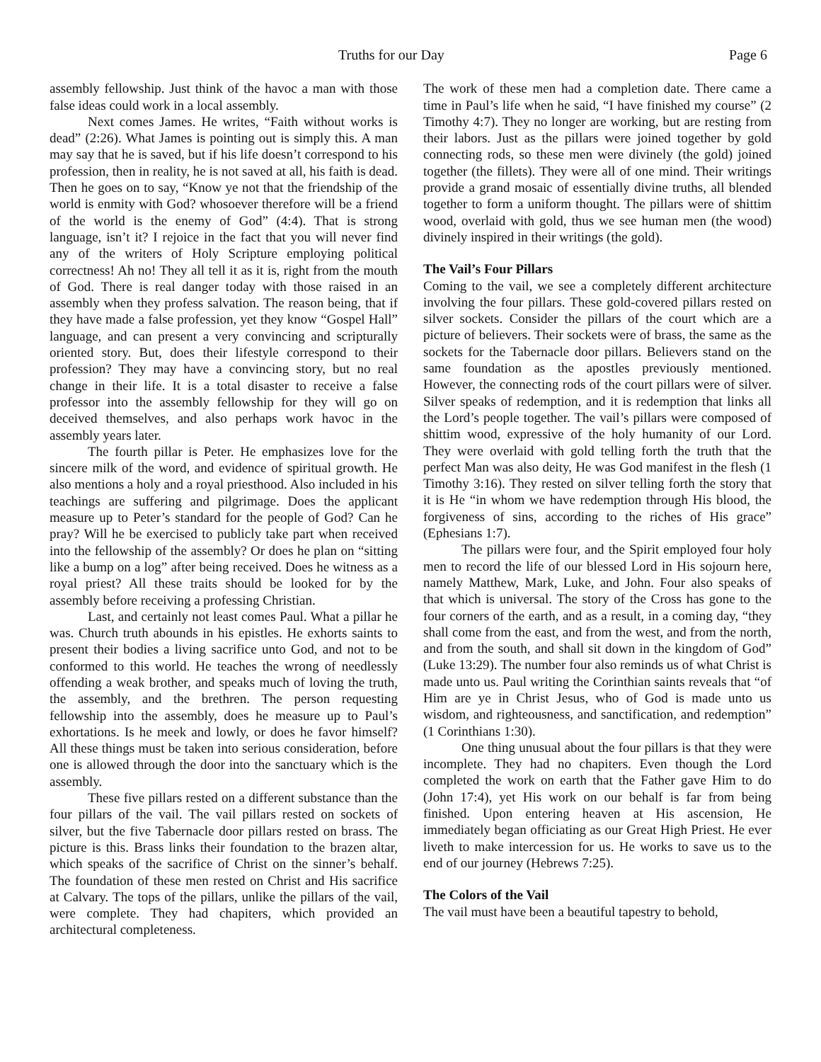Truths for our Day Page 6
assembly fellowship. Just think of the havoc a man with those false ideas could work in a local assembly.
Next comes James. He writes, “Faith without works is dead” (2:26). What James is pointing out is simply this. A man may say that he is saved, but if his life doesn’t correspond to his profession, then in reality, he is not saved at all, his faith is dead. Then he goes on to say, “Know ye not that the friendship of the world is enmity with God? whosoever therefore will be a friend of the world is the enemy of God” (4:4). That is strong language, isn’t it? I rejoice in the fact that you will never find any of the writers of Holy Scripture employing political correctness! Ah no! They all tell it as it is, right from the mouth of God. There is real danger today with those raised in an assembly when they profess salvation. The reason being, that if they have made a false profession, yet they know “Gospel Hall” language, and can present a very convincing and scripturally oriented story. But, does their lifestyle correspond to their profession? They may have a convincing story, but no real change in their life. It is a total disaster to receive a false professor into the assembly fellowship for they will go on deceived themselves, and also perhaps work havoc in the assembly years later.
The fourth pillar is Peter. He emphasizes love for the sincere milk of the word, and evidence of spiritual growth. He also mentions a holy and a royal priesthood. Also included in his teachings are suffering and pilgrimage. Does the applicant measure up to Peter’s standard for the people of God? Can he pray? Will he be exercised to publicly take part when received into the fellowship of the assembly? Or does he plan on “sitting like a bump on a log” after being received. Does he witness as a royal priest? All these traits should be looked for by the assembly before receiving a professing Christian.
Last, and certainly not least comes Paul. What a pillar he was. Church truth abounds in his epistles. He exhorts saints to present their bodies a living sacrifice unto God, and not to be conformed to this world. He teaches the wrong of needlessly offending a weak brother, and speaks much of loving the truth, the assembly, and the brethren. The person requesting fellowship into the assembly, does he measure up to Paul’s exhortations. Is he meek and lowly, or does he favor himself? All these things must be taken into serious consideration, before one is allowed through the door into the sanctuary which is the assembly.
These five pillars rested on a different substance than the four pillars of the vail. The vail pillars rested on sockets of silver, but the five Tabernacle door pillars rested on brass. The picture is this. Brass links their foundation to the brazen altar, which speaks of the sacrifice of Christ on the sinner’s behalf. The foundation of these men rested on Christ and His sacrifice at Calvary. The tops of the pillars, unlike the pillars of the vail, were complete. They had chapiters, which provided an architectural completeness.
The work of these men had a completion date. There came a time in Paul’s life when he said, “I have finished my course” (2 Timothy 4:7). They no longer are working, but are resting from their labors. Just as the pillars were joined together by gold connecting rods, so these men were divinely (the gold) joined together (the fillets). They were all of one mind. Their writings provide a grand mosaic of essentially divine truths, all blended together to form a uniform thought. The pillars were of shittim wood, overlaid with gold, thus we see human men (the wood) divinely inspired in their writings (the gold).
The Vail’s Four Pillars
Coming to the vail, we see a completely different architecture involving the four pillars. These gold-covered pillars rested on silver sockets. Consider the pillars of the court which are a picture of believers. Their sockets were of brass, the same as the sockets for the Tabernacle door pillars. Believers stand on the same foundation as the apostles previously mentioned. However, the connecting rods of the court pillars were of silver. Silver speaks of redemption, and it is redemption that links all the Lord’s people together. The vail’s pillars were composed of shittim wood, expressive of the holy humanity of our Lord. They were overlaid with gold telling forth the truth that the perfect Man was also deity, He was God manifest in the flesh (1 Timothy 3:16). They rested on silver telling forth the story that it is He “in whom we have redemption through His blood, the forgiveness of sins, according to the riches of His grace” (Ephesians 1:7).
The pillars were four, and the Spirit employed four holy men to record the life of our blessed Lord in His sojourn here, namely Matthew, Mark, Luke, and John. Four also speaks of that which is universal. The story of the Cross has gone to the four corners of the earth, and as a result, in a coming day, “they shall come from the east, and from the west, and from the north, and from the south, and shall sit down in the kingdom of God” (Luke 13:29). The number four also reminds us of what Christ is made unto us. Paul writing the Corinthian saints reveals that “of Him are ye in Christ Jesus, who of God is made unto us wisdom, and righteousness, and sanctification, and redemption” (1 Corinthians 1:30).
One thing unusual about the four pillars is that they were incomplete. They had no chapiters. Even though the Lord completed the work on earth that the Father gave Him to do (John 17:4), yet His work on our behalf is far from being finished. Upon entering heaven at His ascension, He immediately began officiating as our Great High Priest. He ever liveth to make intercession for us. He works to save us to the end of our journey (Hebrews 7:25).
The Colors of the Vail
The vail must have been a beautiful tapestry to behold,